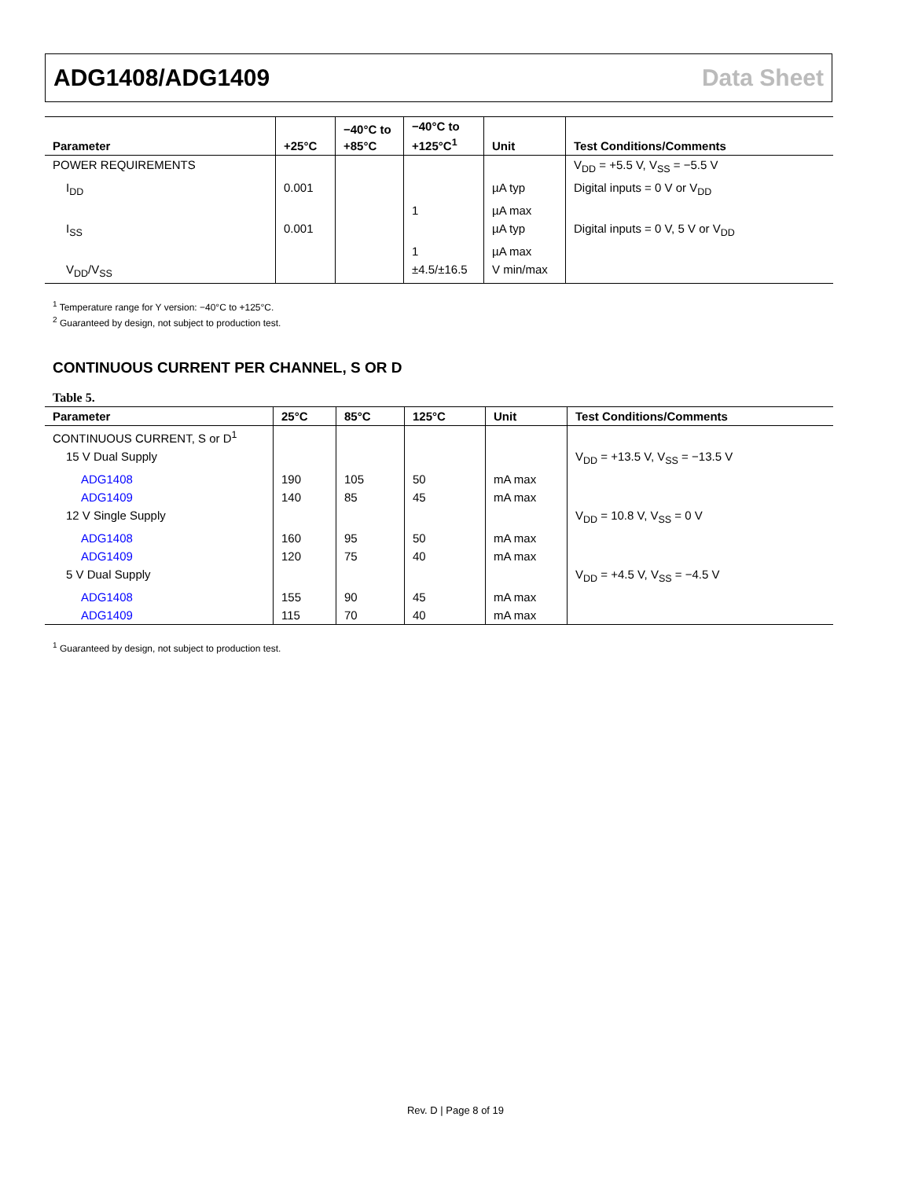ADG1408/ADG1409 Data Sheet
| Parameter | +25°C | −40°C to +85°C | −40°C to +125°C<sup>1</sup> | Unit | Test Conditions/Comments |
| --- | --- | --- | --- | --- | --- |
| POWER REQUIREMENTS | | | | | V<sub>DD</sub> = +5.5 V, V<sub>SS</sub> = −5.5 V |
| I<sub>DD</sub> | 0.001 | | | µA typ | Digital inputs = 0 V or V<sub>DD</sub> |
| | | | 1 | µA max | |
| I<sub>SS</sub> | 0.001 | | | µA typ | Digital inputs = 0 V, 5 V or V<sub>DD</sub> |
| | | | 1 | µA max | |
| V<sub>DD</sub>/V<sub>SS</sub> | | | ±4.5/±16.5 | V min/max | |
<sup>1</sup> Temperature range for Y version: −40°C to +125°C.
<sup>2</sup> Guaranteed by design, not subject to production test.
CONTINUOUS CURRENT PER CHANNEL, S OR D
Table 5.
| Parameter | 25°C | 85°C | 125°C | Unit | Test Conditions/Comments |
| --- | --- | --- | --- | --- | --- |
| CONTINUOUS CURRENT, S or D<sup>1</sup> | | | | | |
| 15 V Dual Supply | | | | | V<sub>DD</sub> = +13.5 V, V<sub>SS</sub> = −13.5 V |
| ADG1408 | 190 | 105 | 50 | mA max | |
| ADG1409 | 140 | 85 | 45 | mA max | |
| 12 V Single Supply | | | | | V<sub>DD</sub> = 10.8 V, V<sub>SS</sub> = 0 V |
| ADG1408 | 160 | 95 | 50 | mA max | |
| ADG1409 | 120 | 75 | 40 | mA max | |
| 5 V Dual Supply | | | | | V<sub>DD</sub> = +4.5 V, V<sub>SS</sub> = −4.5 V |
| ADG1408 | 155 | 90 | 45 | mA max | |
| ADG1409 | 115 | 70 | 40 | mA max | |
<sup>1</sup> Guaranteed by design, not subject to production test.
Rev. D | Page 8 of 19